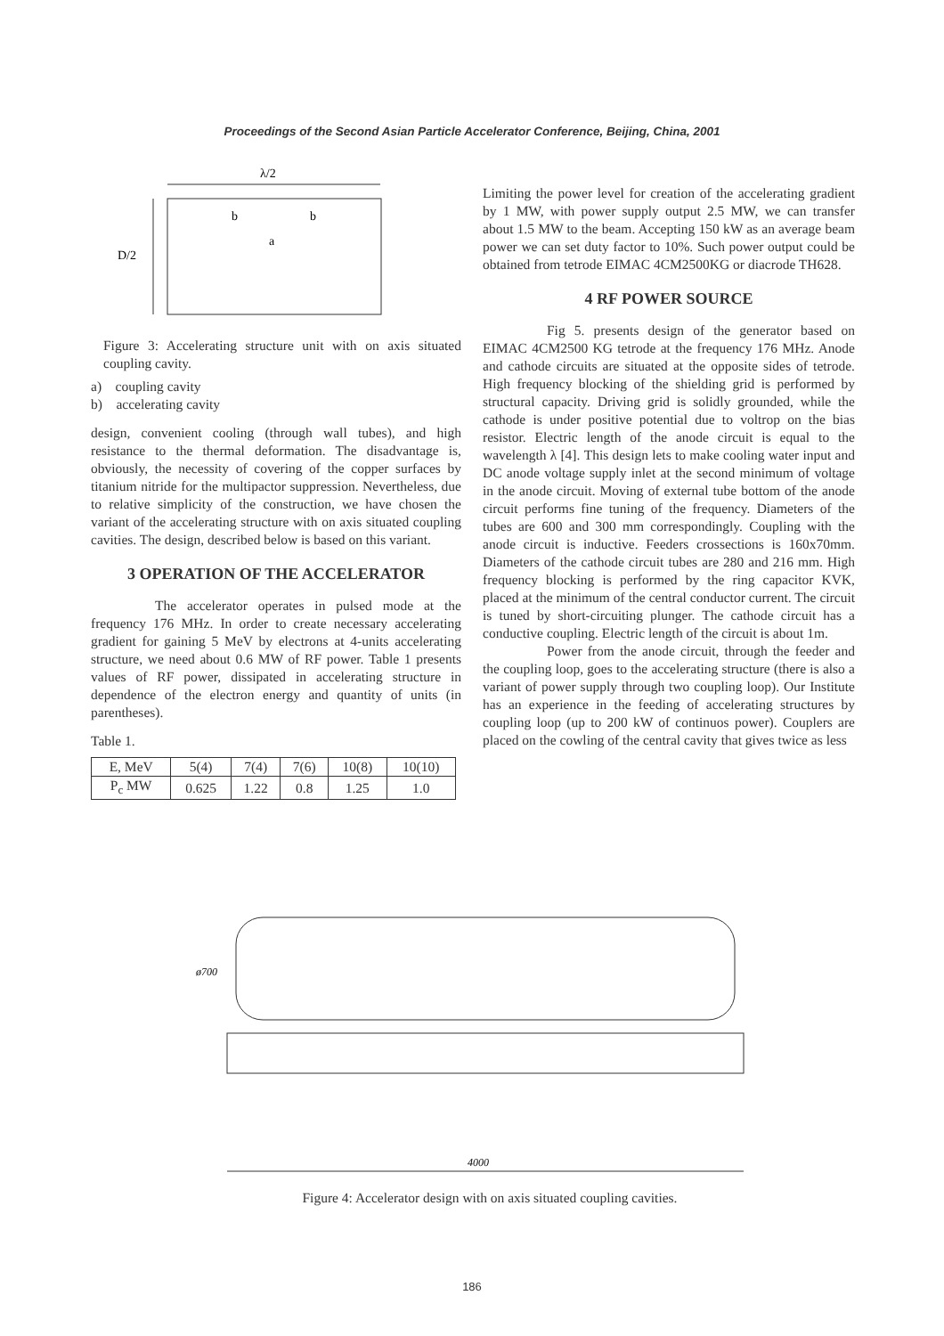Proceedings of the Second Asian Particle Accelerator Conference, Beijing, China, 2001
λ/2
D/2
b
b
a
Figure 3: Accelerating structure unit with on axis situated coupling cavity.
a) coupling cavity
b) accelerating cavity
design, convenient cooling (through wall tubes), and high resistance to the thermal deformation. The disadvantage is, obviously, the necessity of covering of the copper surfaces by titanium nitride for the multipactor suppression. Nevertheless, due to relative simplicity of the construction, we have chosen the variant of the accelerating structure with on axis situated coupling cavities. The design, described below is based on this variant.
3 OPERATION OF THE ACCELERATOR
The accelerator operates in pulsed mode at the frequency 176 MHz. In order to create necessary accelerating gradient for gaining 5 MeV by electrons at 4-units accelerating structure, we need about 0.6 MW of RF power. Table 1 presents values of RF power, dissipated in accelerating structure in dependence of the electron energy and quantity of units (in parentheses).
Table 1.
| E, MeV | 5(4) | 7(4) | 7(6) | 10(8) | 10(10) |
| P<sub>c</sub> MW | 0.625 | 1.22 | 0.8 | 1.25 | 1.0 |
Limiting the power level for creation of the accelerating gradient by 1 MW, with power supply output 2.5 MW, we can transfer about 1.5 MW to the beam. Accepting 150 kW as an average beam power we can set duty factor to 10%. Such power output could be obtained from tetrode EIMAC 4CM2500KG or diacrode TH628.
4 RF POWER SOURCE
Fig 5. presents design of the generator based on EIMAC 4CM2500 KG tetrode at the frequency 176 MHz. Anode and cathode circuits are situated at the opposite sides of tetrode. High frequency blocking of the shielding grid is performed by structural capacity. Driving grid is solidly grounded, while the cathode is under positive potential due to voltrop on the bias resistor. Electric length of the anode circuit is equal to the wavelength λ [4]. This design lets to make cooling water input and DC anode voltage supply inlet at the second minimum of voltage in the anode circuit. Moving of external tube bottom of the anode circuit performs fine tuning of the frequency. Diameters of the tubes are 600 and 300 mm correspondingly. Coupling with the anode circuit is inductive. Feeders crossections is 160x70mm. Diameters of the cathode circuit tubes are 280 and 216 mm. High frequency blocking is performed by the ring capacitor KVK, placed at the minimum of the central conductor current. The circuit is tuned by short-circuiting plunger. The cathode circuit has a conductive coupling. Electric length of the circuit is about 1m.
Power from the anode circuit, through the feeder and the coupling loop, goes to the accelerating structure (there is also a variant of power supply through two coupling loop). Our Institute has an experience in the feeding of accelerating structures by coupling loop (up to 200 kW of continuos power). Couplers are placed on the cowling of the central cavity that gives twice as less
ø700
4000
Figure 4: Accelerator design with on axis situated coupling cavities.
186